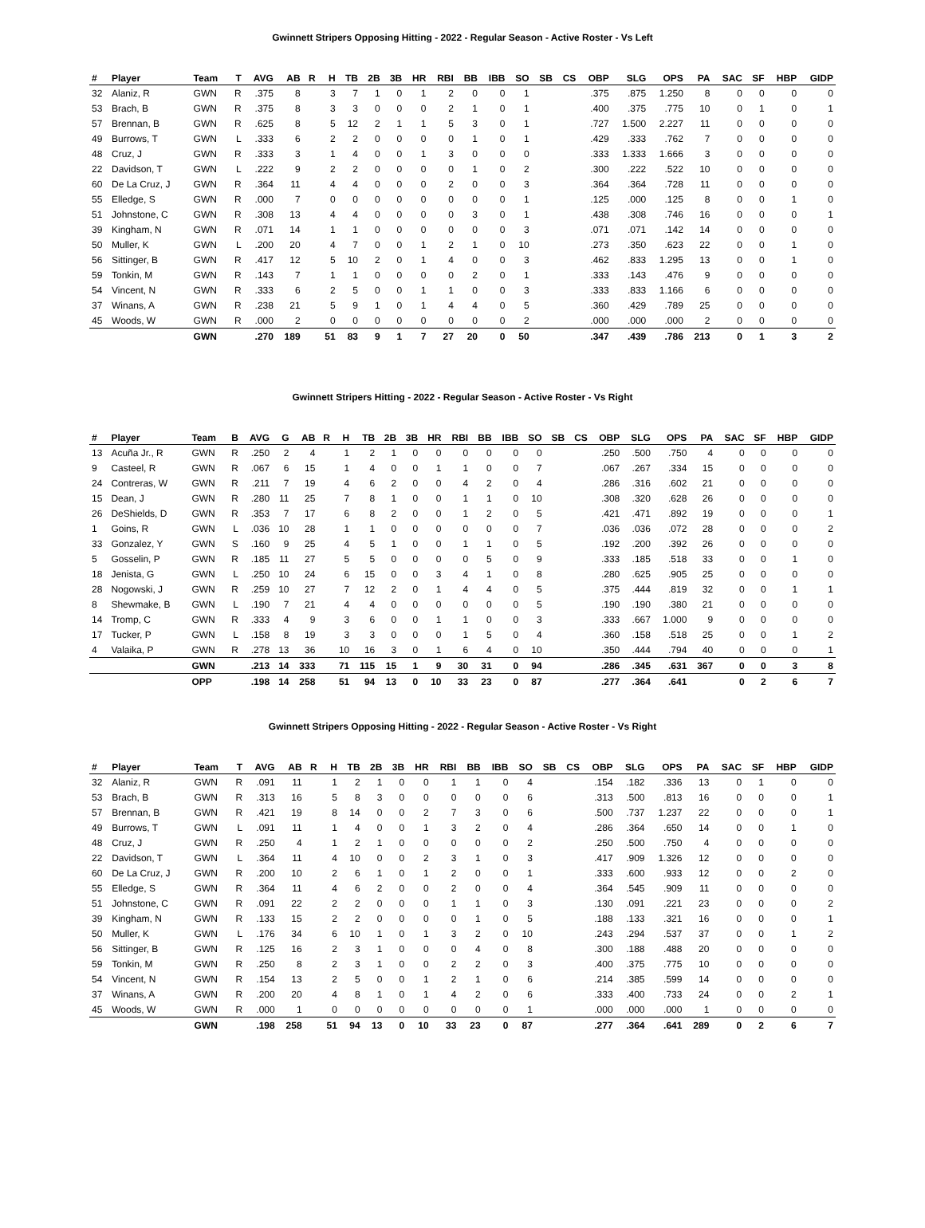Gwinnett Stripers Opposing Hitting - 2022 - Regular Season - Active Roster - Vs Left
| # | Player | Team | T | AVG | AB | R | H | TB | 2B | 3B | HR | RBI | BB | IBB | SO | SB | CS | OBP | SLG | OPS | PA | SAC | SF | HBP | GIDP |
| --- | --- | --- | --- | --- | --- | --- | --- | --- | --- | --- | --- | --- | --- | --- | --- | --- | --- | --- | --- | --- | --- | --- | --- | --- | --- |
| 32 | Alaniz, R | GWN | R | .375 | 8 | | 3 | 7 | 1 | 0 | 1 | 2 | 0 | 0 | 1 | | | .375 | .875 | 1.250 | 8 | 0 | 0 | 0 | 0 |
| 53 | Brach, B | GWN | R | .375 | 8 | | 3 | 3 | 0 | 0 | 0 | 2 | 1 | 0 | 1 | | | .400 | .375 | .775 | 10 | 0 | 1 | 0 | 1 |
| 57 | Brennan, B | GWN | R | .625 | 8 | | 5 | 12 | 2 | 1 | 1 | 5 | 3 | 0 | 1 | | | .727 | 1.500 | 2.227 | 11 | 0 | 0 | 0 | 0 |
| 49 | Burrows, T | GWN | L | .333 | 6 | | 2 | 2 | 0 | 0 | 0 | 0 | 1 | 0 | 1 | | | .429 | .333 | .762 | 7 | 0 | 0 | 0 | 0 |
| 48 | Cruz, J | GWN | R | .333 | 3 | | 1 | 4 | 0 | 0 | 1 | 3 | 0 | 0 | 0 | | | .333 | 1.333 | 1.666 | 3 | 0 | 0 | 0 | 0 |
| 22 | Davidson, T | GWN | L | .222 | 9 | | 2 | 2 | 0 | 0 | 0 | 0 | 1 | 0 | 2 | | | .300 | .222 | .522 | 10 | 0 | 0 | 0 | 0 |
| 60 | De La Cruz, J | GWN | R | .364 | 11 | | 4 | 4 | 0 | 0 | 0 | 2 | 0 | 0 | 3 | | | .364 | .364 | .728 | 11 | 0 | 0 | 0 | 0 |
| 55 | Elledge, S | GWN | R | .000 | 7 | | 0 | 0 | 0 | 0 | 0 | 0 | 0 | 0 | 1 | | | .125 | .000 | .125 | 8 | 0 | 0 | 1 | 0 |
| 51 | Johnstone, C | GWN | R | .308 | 13 | | 4 | 4 | 0 | 0 | 0 | 0 | 3 | 0 | 1 | | | .438 | .308 | .746 | 16 | 0 | 0 | 0 | 1 |
| 39 | Kingham, N | GWN | R | .071 | 14 | | 1 | 1 | 0 | 0 | 0 | 0 | 0 | 0 | 3 | | | .071 | .071 | .142 | 14 | 0 | 0 | 0 | 0 |
| 50 | Muller, K | GWN | L | .200 | 20 | | 4 | 7 | 0 | 0 | 1 | 2 | 1 | 0 | 10 | | | .273 | .350 | .623 | 22 | 0 | 0 | 1 | 0 |
| 56 | Sittinger, B | GWN | R | .417 | 12 | | 5 | 10 | 2 | 0 | 1 | 4 | 0 | 0 | 3 | | | .462 | .833 | 1.295 | 13 | 0 | 0 | 1 | 0 |
| 59 | Tonkin, M | GWN | R | .143 | 7 | | 1 | 1 | 0 | 0 | 0 | 0 | 2 | 0 | 1 | | | .333 | .143 | .476 | 9 | 0 | 0 | 0 | 0 |
| 54 | Vincent, N | GWN | R | .333 | 6 | | 2 | 5 | 0 | 0 | 1 | 1 | 0 | 0 | 3 | | | .333 | .833 | 1.166 | 6 | 0 | 0 | 0 | 0 |
| 37 | Winans, A | GWN | R | .238 | 21 | | 5 | 9 | 1 | 0 | 1 | 4 | 4 | 0 | 5 | | | .360 | .429 | .789 | 25 | 0 | 0 | 0 | 0 |
| 45 | Woods, W | GWN | R | .000 | 2 | | 0 | 0 | 0 | 0 | 0 | 0 | 0 | 0 | 2 | | | .000 | .000 | .000 | 2 | 0 | 0 | 0 | 0 |
| | | GWN | | .270 | 189 | | 51 | 83 | 9 | 1 | 7 | 27 | 20 | 0 | 50 | | | .347 | .439 | .786 | 213 | 0 | 1 | 3 | 2 |
Gwinnett Stripers Hitting - 2022 - Regular Season - Active Roster - Vs Right
| # | Player | Team | B | AVG | G | AB | R | H | TB | 2B | 3B | HR | RBI | BB | IBB | SO | SB | CS | OBP | SLG | OPS | PA | SAC | SF | HBP | GIDP |
| --- | --- | --- | --- | --- | --- | --- | --- | --- | --- | --- | --- | --- | --- | --- | --- | --- | --- | --- | --- | --- | --- | --- | --- | --- | --- | --- |
| 13 | Acuña Jr., R | GWN | R | .250 | 2 | 4 | | 1 | 2 | 1 | 0 | 0 | 0 | 0 | 0 | 0 | | | .250 | .500 | .750 | 4 | 0 | 0 | 0 | 0 |
| 9 | Casteel, R | GWN | R | .067 | 6 | 15 | | 1 | 4 | 0 | 0 | 1 | 1 | 0 | 0 | 7 | | | .067 | .267 | .334 | 15 | 0 | 0 | 0 | 0 |
| 24 | Contreras, W | GWN | R | .211 | 7 | 19 | | 4 | 6 | 2 | 0 | 0 | 4 | 2 | 0 | 4 | | | .286 | .316 | .602 | 21 | 0 | 0 | 0 | 0 |
| 15 | Dean, J | GWN | R | .280 | 11 | 25 | | 7 | 8 | 1 | 0 | 0 | 1 | 1 | 0 | 10 | | | .308 | .320 | .628 | 26 | 0 | 0 | 0 | 0 |
| 26 | DeShields, D | GWN | R | .353 | 7 | 17 | | 6 | 8 | 2 | 0 | 0 | 1 | 2 | 0 | 5 | | | .421 | .471 | .892 | 19 | 0 | 0 | 0 | 1 |
| 1 | Goins, R | GWN | L | .036 | 10 | 28 | | 1 | 1 | 0 | 0 | 0 | 0 | 0 | 0 | 7 | | | .036 | .036 | .072 | 28 | 0 | 0 | 0 | 2 |
| 33 | Gonzalez, Y | GWN | S | .160 | 9 | 25 | | 4 | 5 | 1 | 0 | 0 | 1 | 1 | 0 | 5 | | | .192 | .200 | .392 | 26 | 0 | 0 | 0 | 0 |
| 5 | Gosselin, P | GWN | R | .185 | 11 | 27 | | 5 | 5 | 0 | 0 | 0 | 0 | 5 | 0 | 9 | | | .333 | .185 | .518 | 33 | 0 | 0 | 1 | 0 |
| 18 | Jenista, G | GWN | L | .250 | 10 | 24 | | 6 | 15 | 0 | 0 | 3 | 4 | 1 | 0 | 8 | | | .280 | .625 | .905 | 25 | 0 | 0 | 0 | 0 |
| 28 | Nogowski, J | GWN | R | .259 | 10 | 27 | | 7 | 12 | 2 | 0 | 1 | 4 | 4 | 0 | 5 | | | .375 | .444 | .819 | 32 | 0 | 0 | 1 | 1 |
| 8 | Shewmake, B | GWN | L | .190 | 7 | 21 | | 4 | 4 | 0 | 0 | 0 | 0 | 0 | 0 | 5 | | | .190 | .190 | .380 | 21 | 0 | 0 | 0 | 0 |
| 14 | Tromp, C | GWN | R | .333 | 4 | 9 | | 3 | 6 | 0 | 0 | 1 | 1 | 0 | 0 | 3 | | | .333 | .667 | 1.000 | 9 | 0 | 0 | 0 | 0 |
| 17 | Tucker, P | GWN | L | .158 | 8 | 19 | | 3 | 3 | 0 | 0 | 0 | 1 | 5 | 0 | 4 | | | .360 | .158 | .518 | 25 | 0 | 0 | 1 | 2 |
| 4 | Valaika, P | GWN | R | .278 | 13 | 36 | | 10 | 16 | 3 | 0 | 1 | 6 | 4 | 0 | 10 | | | .350 | .444 | .794 | 40 | 0 | 0 | 0 | 1 |
| | | GWN | | .213 | 14 | 333 | | 71 | 115 | 15 | 1 | 9 | 30 | 31 | 0 | 94 | | | .286 | .345 | .631 | 367 | 0 | 0 | 3 | 8 |
| | | OPP | | .198 | 14 | 258 | | 51 | 94 | 13 | 0 | 10 | 33 | 23 | 0 | 87 | | | .277 | .364 | .641 | | 0 | 2 | 6 | 7 |
Gwinnett Stripers Opposing Hitting - 2022 - Regular Season - Active Roster - Vs Right
| # | Player | Team | T | AVG | AB | R | H | TB | 2B | 3B | HR | RBI | BB | IBB | SO | SB | CS | OBP | SLG | OPS | PA | SAC | SF | HBP | GIDP |
| --- | --- | --- | --- | --- | --- | --- | --- | --- | --- | --- | --- | --- | --- | --- | --- | --- | --- | --- | --- | --- | --- | --- | --- | --- | --- |
| 32 | Alaniz, R | GWN | R | .091 | 11 | | 1 | 2 | 1 | 0 | 0 | 1 | 1 | 0 | 4 | | | .154 | .182 | .336 | 13 | 0 | 1 | 0 | 0 |
| 53 | Brach, B | GWN | R | .313 | 16 | | 5 | 8 | 3 | 0 | 0 | 0 | 0 | 0 | 6 | | | .313 | .500 | .813 | 16 | 0 | 0 | 0 | 1 |
| 57 | Brennan, B | GWN | R | .421 | 19 | | 8 | 14 | 0 | 0 | 2 | 7 | 3 | 0 | 6 | | | .500 | .737 | 1.237 | 22 | 0 | 0 | 0 | 1 |
| 49 | Burrows, T | GWN | L | .091 | 11 | | 1 | 4 | 0 | 0 | 1 | 3 | 2 | 0 | 4 | | | .286 | .364 | .650 | 14 | 0 | 0 | 1 | 0 |
| 48 | Cruz, J | GWN | R | .250 | 4 | | 1 | 2 | 1 | 0 | 0 | 0 | 0 | 0 | 2 | | | .250 | .500 | .750 | 4 | 0 | 0 | 0 | 0 |
| 22 | Davidson, T | GWN | L | .364 | 11 | | 4 | 10 | 0 | 0 | 2 | 3 | 1 | 0 | 3 | | | .417 | .909 | 1.326 | 12 | 0 | 0 | 0 | 0 |
| 60 | De La Cruz, J | GWN | R | .200 | 10 | | 2 | 6 | 1 | 0 | 1 | 2 | 0 | 0 | 1 | | | .333 | .600 | .933 | 12 | 0 | 0 | 2 | 0 |
| 55 | Elledge, S | GWN | R | .364 | 11 | | 4 | 6 | 2 | 0 | 0 | 2 | 0 | 0 | 4 | | | .364 | .545 | .909 | 11 | 0 | 0 | 0 | 0 |
| 51 | Johnstone, C | GWN | R | .091 | 22 | | 2 | 2 | 0 | 0 | 0 | 1 | 1 | 0 | 3 | | | .130 | .091 | .221 | 23 | 0 | 0 | 0 | 2 |
| 39 | Kingham, N | GWN | R | .133 | 15 | | 2 | 2 | 0 | 0 | 0 | 0 | 1 | 0 | 5 | | | .188 | .133 | .321 | 16 | 0 | 0 | 0 | 1 |
| 50 | Muller, K | GWN | L | .176 | 34 | | 6 | 10 | 1 | 0 | 1 | 3 | 2 | 0 | 10 | | | .243 | .294 | .537 | 37 | 0 | 0 | 1 | 2 |
| 56 | Sittinger, B | GWN | R | .125 | 16 | | 2 | 3 | 1 | 0 | 0 | 0 | 4 | 0 | 8 | | | .300 | .188 | .488 | 20 | 0 | 0 | 0 | 0 |
| 59 | Tonkin, M | GWN | R | .250 | 8 | | 2 | 3 | 1 | 0 | 0 | 2 | 2 | 0 | 3 | | | .400 | .375 | .775 | 10 | 0 | 0 | 0 | 0 |
| 54 | Vincent, N | GWN | R | .154 | 13 | | 2 | 5 | 0 | 0 | 1 | 2 | 1 | 0 | 6 | | | .214 | .385 | .599 | 14 | 0 | 0 | 0 | 0 |
| 37 | Winans, A | GWN | R | .200 | 20 | | 4 | 8 | 1 | 0 | 1 | 4 | 2 | 0 | 6 | | | .333 | .400 | .733 | 24 | 0 | 0 | 2 | 1 |
| 45 | Woods, W | GWN | R | .000 | 1 | | 0 | 0 | 0 | 0 | 0 | 0 | 0 | 0 | 1 | | | .000 | .000 | .000 | 1 | 0 | 0 | 0 | 0 |
| | | GWN | | .198 | 258 | | 51 | 94 | 13 | 0 | 10 | 33 | 23 | 0 | 87 | | | .277 | .364 | .641 | 289 | 0 | 2 | 6 | 7 |